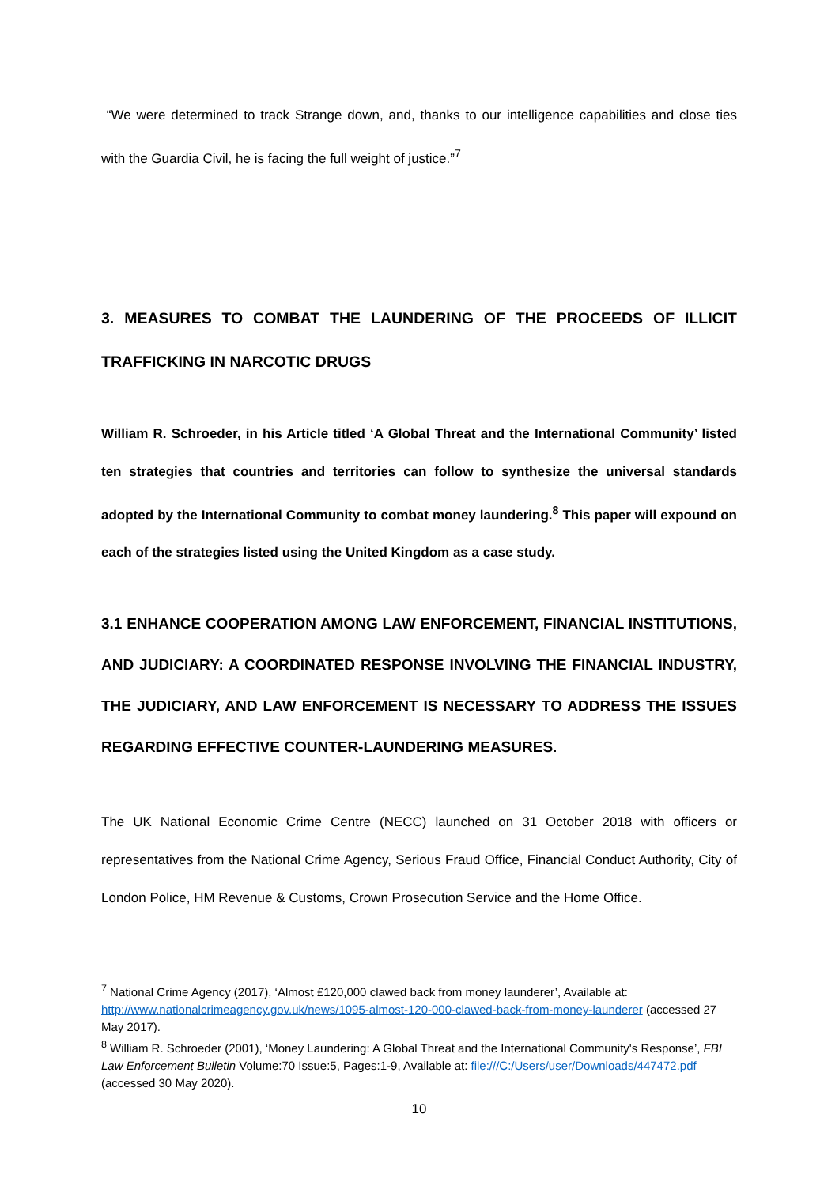“We were determined to track Strange down, and, thanks to our intelligence capabilities and close ties with the Guardia Civil, he is facing the full weight of justice.”<sup>7</sup>
3. MEASURES TO COMBAT THE LAUNDERING OF THE PROCEEDS OF ILLICIT TRAFFICKING IN NARCOTIC DRUGS
William R. Schroeder, in his Article titled ‘A Global Threat and the International Community’ listed ten strategies that countries and territories can follow to synthesize the universal standards adopted by the International Community to combat money laundering.<sup>8</sup> This paper will expound on each of the strategies listed using the United Kingdom as a case study.
3.1 ENHANCE COOPERATION AMONG LAW ENFORCEMENT, FINANCIAL INSTITUTIONS, AND JUDICIARY: A COORDINATED RESPONSE INVOLVING THE FINANCIAL INDUSTRY, THE JUDICIARY, AND LAW ENFORCEMENT IS NECESSARY TO ADDRESS THE ISSUES REGARDING EFFECTIVE COUNTER-LAUNDERING MEASURES.
The UK National Economic Crime Centre (NECC) launched on 31 October 2018 with officers or representatives from the National Crime Agency, Serious Fraud Office, Financial Conduct Authority, City of London Police, HM Revenue & Customs, Crown Prosecution Service and the Home Office.
<sup>7</sup> National Crime Agency (2017), ‘Almost £120,000 clawed back from money launderer’, Available at: http://www.nationalcrimeagency.gov.uk/news/1095-almost-120-000-clawed-back-from-money-launderer (accessed 27 May 2017).
<sup>8</sup> William R. Schroeder (2001), ‘Money Laundering: A Global Threat and the International Community's Response’, FBI Law Enforcement Bulletin Volume:70 Issue:5, Pages:1-9, Available at: file:///C:/Users/user/Downloads/447472.pdf (accessed 30 May 2020).
10